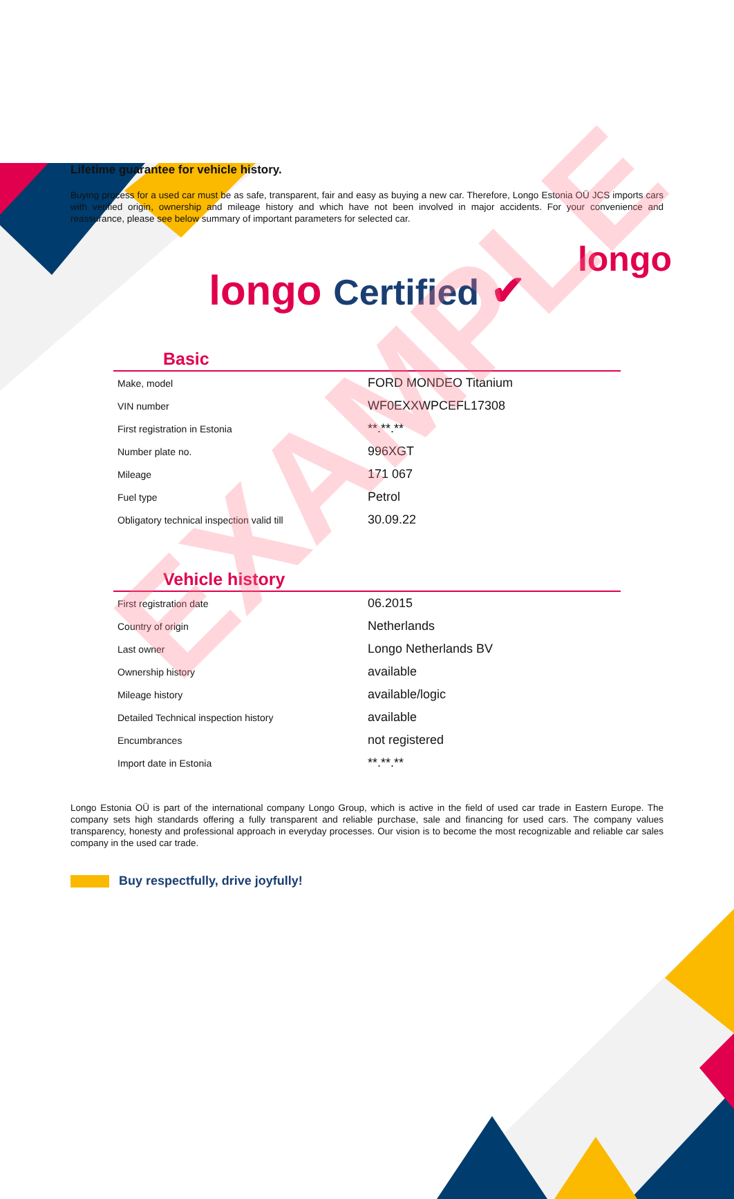longo
Lifetime guarantee for vehicle history.
Buying process for a used car must be as safe, transparent, fair and easy as buying a new car. Therefore, Longo Estonia OÜ JCS imports cars with verified origin, ownership and mileage history and which have not been involved in major accidents. For your convenience and reassurance, please see below summary of important parameters for selected car.
longo Certified ✔
Basic
| Make, model | FORD MONDEO Titanium |
| VIN number | WF0EXXWPCEFL17308 |
| First registration in Estonia | **.**.** |
| Number plate no. | 996XGT |
| Mileage | 171 067 |
| Fuel type | Petrol |
| Obligatory technical inspection valid till | 30.09.22 |
Vehicle history
| First registration date | 06.2015 |
| Country of origin | Netherlands |
| Last owner | Longo Netherlands BV |
| Ownership history | available |
| Mileage history | available/logic |
| Detailed Technical inspection history | available |
| Encumbrances | not registered |
| Import date in Estonia | **.**.** |
Longo Estonia OÜ is part of the international company Longo Group, which is active in the field of used car trade in Eastern Europe. The company sets high standards offering a fully transparent and reliable purchase, sale and financing for used cars. The company values transparency, honesty and professional approach in everyday processes. Our vision is to become the most recognizable and reliable car sales company in the used car trade.
Buy respectfully, drive joyfully!
EXAMPLE